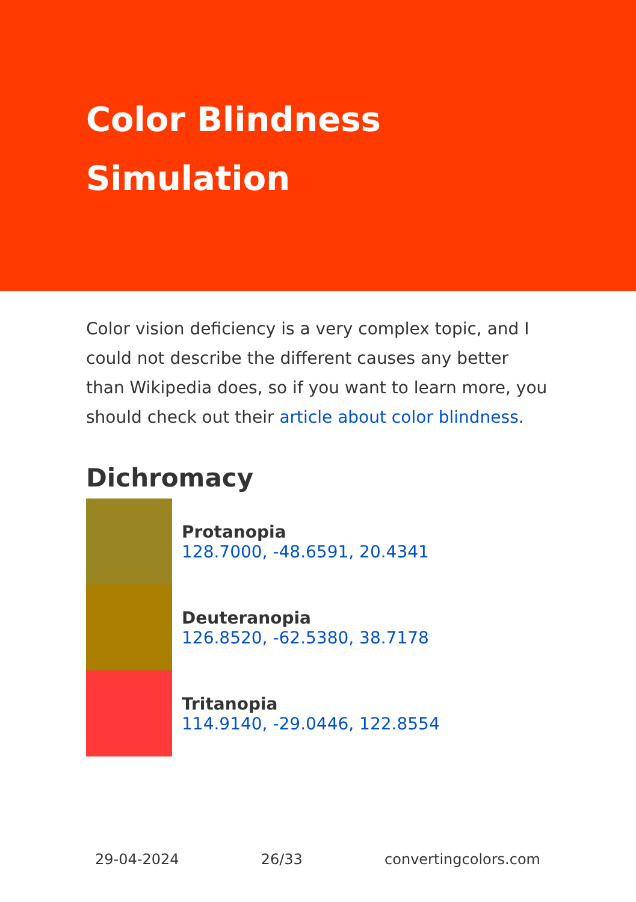Color Blindness Simulation
Color vision deficiency is a very complex topic, and I could not describe the different causes any better than Wikipedia does, so if you want to learn more, you should check out their article about color blindness.
Dichromacy
Protanopia
128.7000, -48.6591, 20.4341
Deuteranopia
126.8520, -62.5380, 38.7178
Tritanopia
114.9140, -29.0446, 122.8554
29-04-2024 26/33 convertingcolors.com